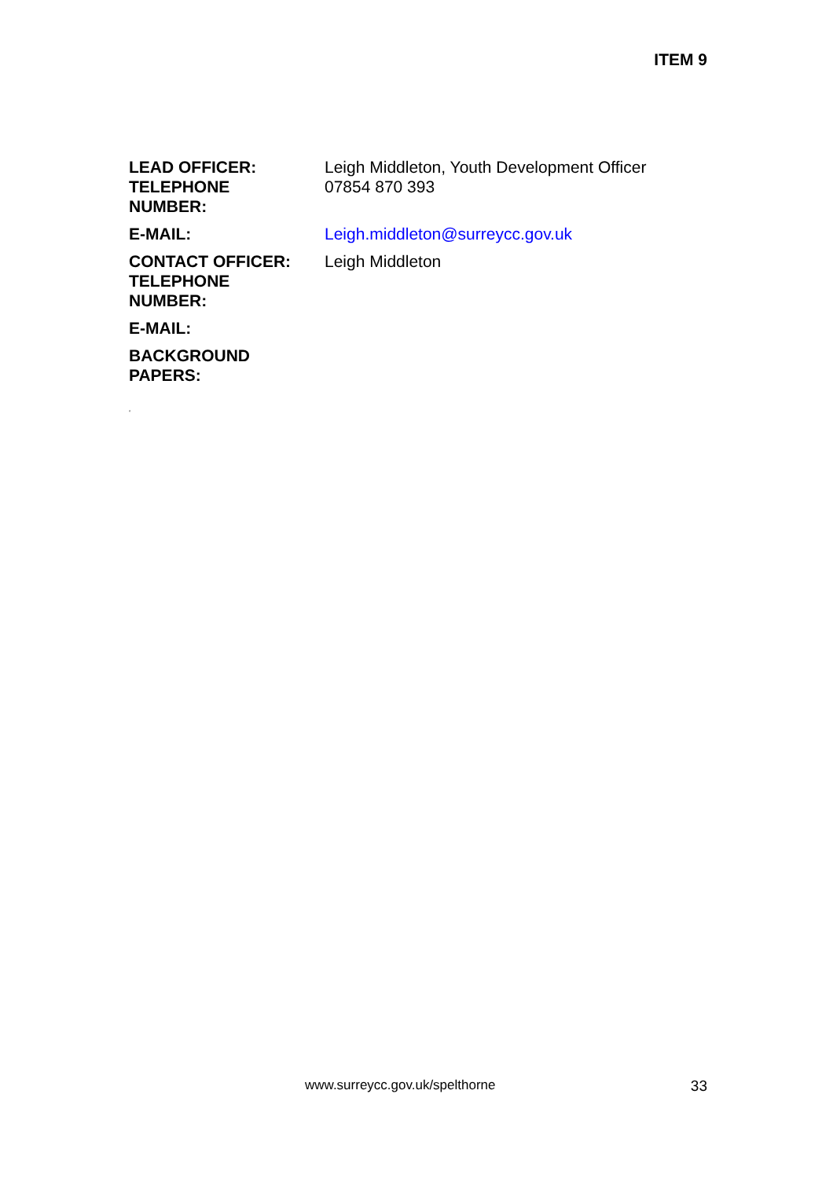ITEM 9
| LEAD OFFICER: TELEPHONE NUMBER: | Leigh Middleton, Youth Development Officer 07854 870 393 |
| E-MAIL: | Leigh.middleton@surreycc.gov.uk |
| CONTACT OFFICER: TELEPHONE NUMBER: | Leigh Middleton |
| E-MAIL: | |
| BACKGROUND PAPERS: | |
‘
www.surreycc.gov.uk/spelthorne 33